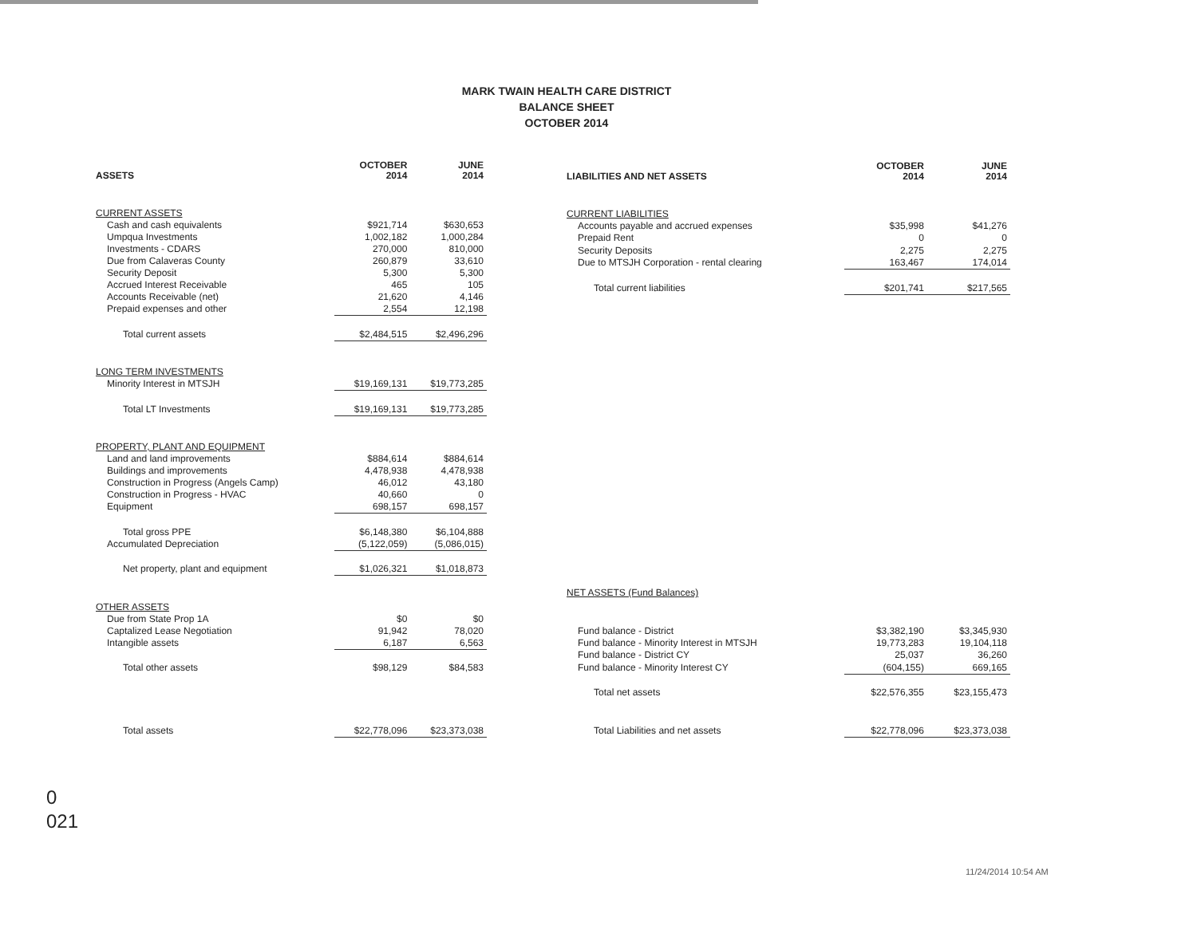MARK TWAIN HEALTH CARE DISTRICT
BALANCE SHEET
OCTOBER 2014
| ASSETS | OCTOBER 2014 | JUNE 2014 |
| --- | --- | --- |
| CURRENT ASSETS | | |
| Cash and cash equivalents | $921,714 | $630,653 |
| Umpqua Investments | 1,002,182 | 1,000,284 |
| Investments - CDARS | 270,000 | 810,000 |
| Due from Calaveras County | 260,879 | 33,610 |
| Security Deposit | 5,300 | 5,300 |
| Accrued Interest Receivable | 465 | 105 |
| Accounts Receivable (net) | 21,620 | 4,146 |
| Prepaid expenses and other | 2,554 | 12,198 |
| Total current assets | $2,484,515 | $2,496,296 |
| LONG TERM INVESTMENTS | | |
| Minority Interest in MTSJH | $19,169,131 | $19,773,285 |
| Total LT Investments | $19,169,131 | $19,773,285 |
| PROPERTY, PLANT AND EQUIPMENT | | |
| Land and land improvements | $884,614 | $884,614 |
| Buildings and improvements | 4,478,938 | 4,478,938 |
| Construction in Progress (Angels Camp) | 46,012 | 43,180 |
| Construction in Progress - HVAC | 40,660 | 0 |
| Equipment | 698,157 | 698,157 |
| Total gross PPE | $6,148,380 | $6,104,888 |
| Accumulated Depreciation | (5,122,059) | (5,086,015) |
| Net property, plant and equipment | $1,026,321 | $1,018,873 |
| OTHER ASSETS | | |
| Due from State Prop 1A | $0 | $0 |
| Captalized Lease Negotiation | 91,942 | 78,020 |
| Intangible assets | 6,187 | 6,563 |
| Total other assets | $98,129 | $84,583 |
| Total assets | $22,778,096 | $23,373,038 |
| LIABILITIES AND NET ASSETS | OCTOBER 2014 | JUNE 2014 |
| --- | --- | --- |
| CURRENT LIABILITIES | | |
| Accounts payable and accrued expenses | $35,998 | $41,276 |
| Prepaid Rent | 0 | 0 |
| Security Deposits | 2,275 | 2,275 |
| Due to MTSJH Corporation - rental clearing | 163,467 | 174,014 |
| Total current liabilities | $201,741 | $217,565 |
| NET ASSETS (Fund Balances) | | |
| Fund balance - District | $3,382,190 | $3,345,930 |
| Fund balance - Minority Interest in MTSJH | 19,773,283 | 19,104,118 |
| Fund balance - District CY | 25,037 | 36,260 |
| Fund balance - Minority Interest CY | (604,155) | 669,165 |
| Total net assets | $22,576,355 | $23,155,473 |
| Total Liabilities and net assets | $22,778,096 | $23,373,038 |
0
021
11/24/2014 10:54 AM